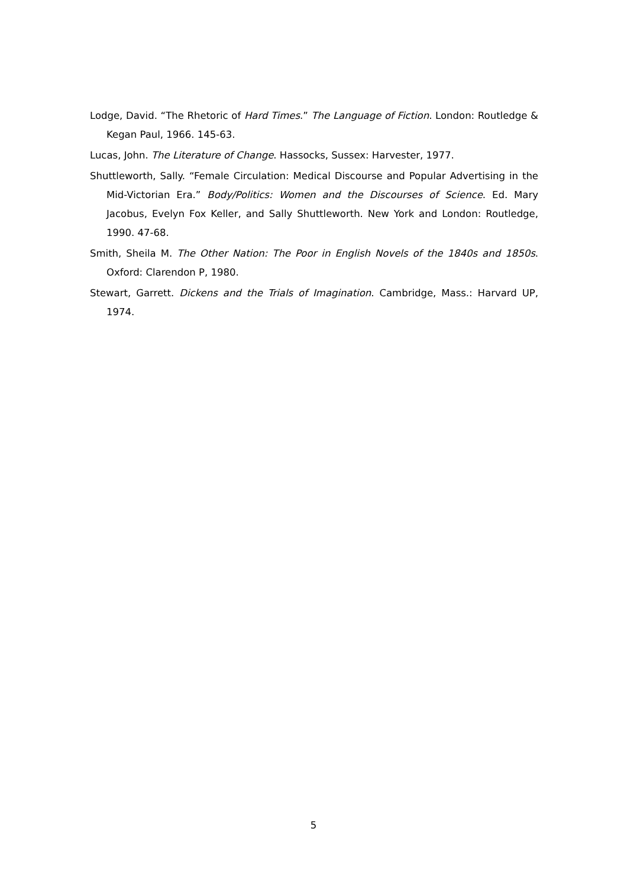Lodge, David. “The Rhetoric of Hard Times.” The Language of Fiction. London: Routledge & Kegan Paul, 1966. 145-63.
Lucas, John. The Literature of Change. Hassocks, Sussex: Harvester, 1977.
Shuttleworth, Sally. “Female Circulation: Medical Discourse and Popular Advertising in the Mid-Victorian Era.” Body/Politics: Women and the Discourses of Science. Ed. Mary Jacobus, Evelyn Fox Keller, and Sally Shuttleworth. New York and London: Routledge, 1990. 47-68.
Smith, Sheila M. The Other Nation: The Poor in English Novels of the 1840s and 1850s. Oxford: Clarendon P, 1980.
Stewart, Garrett. Dickens and the Trials of Imagination. Cambridge, Mass.: Harvard UP, 1974.
5